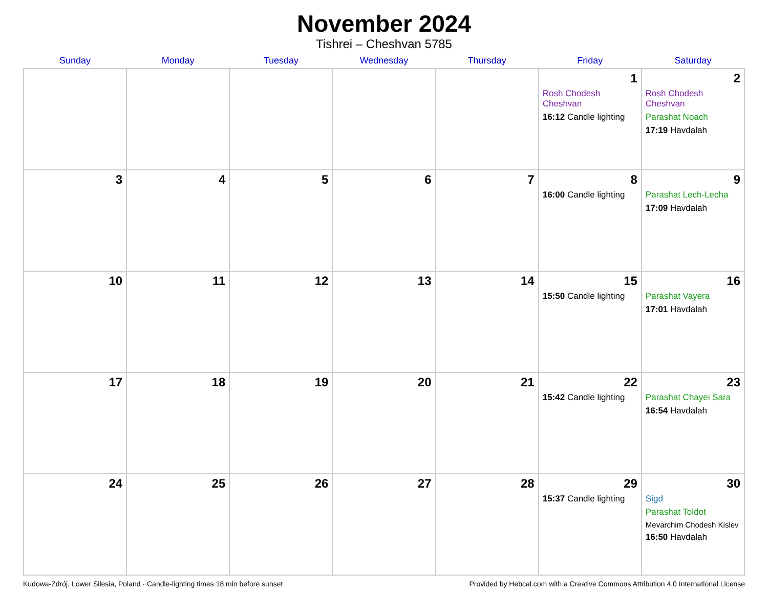November 2024
Tishrei – Cheshvan 5785
| Sunday | Monday | Tuesday | Wednesday | Thursday | Friday | Saturday |
| --- | --- | --- | --- | --- | --- | --- |
| | | | | | 1 Rosh Chodesh Cheshvan 16:12 Candle lighting | 2 Rosh Chodesh Cheshvan Parashat Noach 17:19 Havdalah |
| 3 | 4 | 5 | 6 | 7 | 8 16:00 Candle lighting | 9 Parashat Lech-Lecha 17:09 Havdalah |
| 10 | 11 | 12 | 13 | 14 | 15 15:50 Candle lighting | 16 Parashat Vayera 17:01 Havdalah |
| 17 | 18 | 19 | 20 | 21 | 22 15:42 Candle lighting | 23 Parashat Chayei Sara 16:54 Havdalah |
| 24 | 25 | 26 | 27 | 28 | 29 15:37 Candle lighting | 30 Sigd Parashat Toldot Mevarchim Chodesh Kislev 16:50 Havdalah |
Kudowa-Zdrój, Lower Silesia, Poland · Candle-lighting times 18 min before sunset Provided by Hebcal.com with a Creative Commons Attribution 4.0 International License